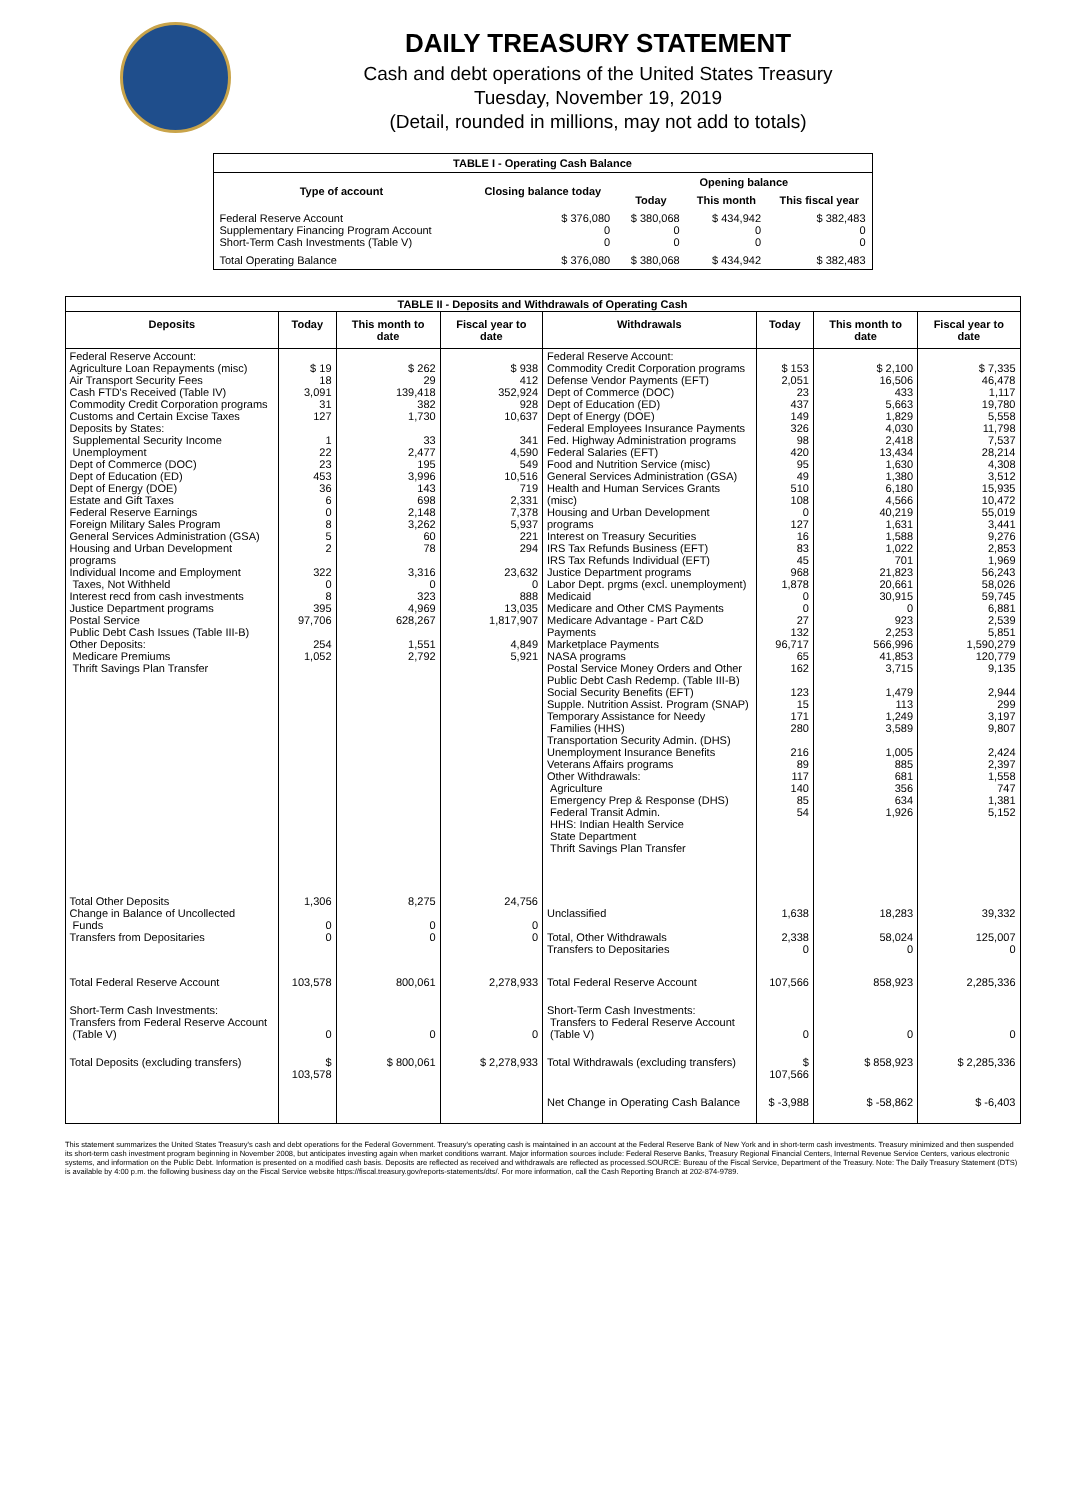DAILY TREASURY STATEMENT
Cash and debt operations of the United States Treasury
Tuesday, November 19, 2019
(Detail, rounded in millions, may not add to totals)
| TABLE I - Operating Cash Balance | | | | |
| Type of account | Closing balance today | Opening balance | | |
| | | Today | This month | This fiscal year |
| Federal Reserve Account Supplementary Financing Program Account Short-Term Cash Investments (Table V) | $ 376,080 0 0 | $ 380,068 0 0 | $ 434,942 0 0 | $ 382,483 0 0 |
| Total Operating Balance | $ 376,080 | $ 380,068 | $ 434,942 | $ 382,483 |
| TABLE II - Deposits and Withdrawals of Operating Cash | | | | | | | |
| Deposits | Today | This month to date | Fiscal year to date | Withdrawals | Today | This month to date | Fiscal year to date |
| Federal Reserve Account: Agriculture Loan Repayments (misc) Air Transport Security Fees Cash FTD's Received (Table IV) Commodity Credit Corporation programs Customs and Certain Excise Taxes Deposits by States: Supplemental Security Income Unemployment Dept of Commerce (DOC) Dept of Education (ED) Dept of Energy (DOE) Estate and Gift Taxes Federal Reserve Earnings Foreign Military Sales Program General Services Administration (GSA) Housing and Urban Development programs Individual Income and Employment Taxes, Not Withheld Interest recd from cash investments Justice Department programs Postal Service Public Debt Cash Issues (Table III-B) Other Deposits: Medicare Premiums Thrift Savings Plan Transfer | $ 19 18 3,091 31 127 1 22 23 453 36 6 0 8 5 2 322 0 8 395 97,706 254 1,052 | $ 262 29 139,418 382 1,730 33 2,477 195 3,996 143 698 2,148 3,262 60 78 3,316 0 323 4,969 628,267 1,551 2,792 | $ 938 412 352,924 928 10,637 341 4,590 549 10,516 719 2,331 7,378 5,937 221 294 23,632 0 888 13,035 1,817,907 4,849 5,921 | Federal Reserve Account: Commodity Credit Corporation programs Defense Vendor Payments (EFT) Dept of Commerce (DOC) Dept of Education (ED) Dept of Energy (DOE) Federal Employees Insurance Payments Fed. Highway Administration programs Federal Salaries (EFT) Food and Nutrition Service (misc) General Services Administration (GSA) Health and Human Services Grants (misc) Housing and Urban Development programs Interest on Treasury Securities IRS Tax Refunds Business (EFT) IRS Tax Refunds Individual (EFT) Justice Department programs Labor Dept. prgms (excl. unemployment) Medicaid Medicare and Other CMS Payments Medicare Advantage - Part C&D Payments Marketplace Payments NASA programs Postal Service Money Orders and Other Public Debt Cash Redemp. (Table III-B) Social Security Benefits (EFT) Supple. Nutrition Assist. Program (SNAP) Temporary Assistance for Needy Families (HHS) Transportation Security Admin. (DHS) Unemployment Insurance Benefits Veterans Affairs programs Other Withdrawals: Agriculture Emergency Prep & Response (DHS) Federal Transit Admin. HHS: Indian Health Service State Department Thrift Savings Plan Transfer | $ 153 2,051 23 437 149 326 98 420 95 49 510 108 0 127 16 83 45 968 1,878 0 0 27 132 96,717 65 162 123 15 171 280 216 89 117 140 85 54 | $ 2,100 16,506 433 5,663 1,829 4,030 2,418 13,434 1,630 1,380 6,180 4,566 40,219 1,631 1,588 1,022 701 21,823 20,661 30,915 0 923 2,253 566,996 41,853 3,715 1,479 113 1,249 3,589 1,005 885 681 356 634 1,926 | $ 7,335 46,478 1,117 19,780 5,558 11,798 7,537 28,214 4,308 3,512 15,935 10,472 55,019 3,441 9,276 2,853 1,969 56,243 58,026 59,745 6,881 2,539 5,851 1,590,279 120,779 9,135 2,944 299 3,197 9,807 2,424 2,397 1,558 747 1,381 5,152 |
| Total Other Deposits Change in Balance of Uncollected Funds Transfers from Depositaries | 1,306 0 0 | 8,275 0 0 | 24,756 0 0 | Unclassified Total, Other Withdrawals Transfers to Depositaries | 1,638 2,338 0 | 18,283 58,024 0 | 39,332 125,007 0 |
| Total Federal Reserve Account | 103,578 | 800,061 | 2,278,933 | Total Federal Reserve Account | 107,566 | 858,923 | 2,285,336 |
| Short-Term Cash Investments: Transfers from Federal Reserve Account (Table V) | 0 | 0 | 0 | Short-Term Cash Investments: Transfers to Federal Reserve Account (Table V) | 0 | 0 | 0 |
| Total Deposits (excluding transfers) | $ 103,578 | $ 800,061 | $ 2,278,933 | Total Withdrawals (excluding transfers) | $ 107,566 | $ 858,923 | $ 2,285,336 |
| | | | | Net Change in Operating Cash Balance | $ -3,988 | $ -58,862 | $ -6,403 |
This statement summarizes the United States Treasury's cash and debt operations for the Federal Government. Treasury's operating cash is maintained in an account at the Federal Reserve Bank of New York and in short-term cash investments. Treasury minimized and then suspended its short-term cash investment program beginning in November 2008, but anticipates investing again when market conditions warrant. Major information sources include: Federal Reserve Banks, Treasury Regional Financial Centers, Internal Revenue Service Centers, various electronic systems, and information on the Public Debt. Information is presented on a modified cash basis. Deposits are reflected as received and withdrawals are reflected as processed.SOURCE: Bureau of the Fiscal Service, Department of the Treasury. Note: The Daily Treasury Statement (DTS) is available by 4:00 p.m. the following business day on the Fiscal Service website https://fiscal.treasury.gov/reports-statements/dts/. For more information, call the Cash Reporting Branch at 202-874-9789.